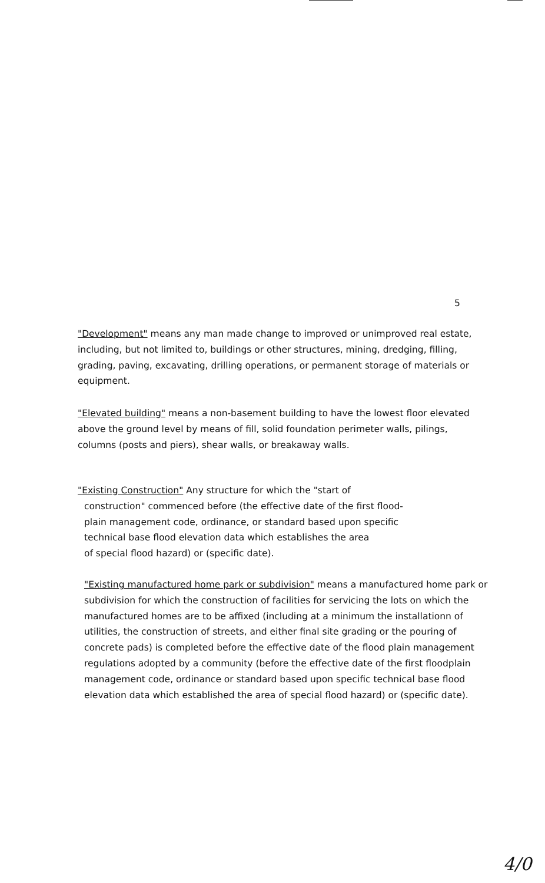5
"Development" means any man made change to improved or unimproved real estate, including, but not limited to, buildings or other structures, mining, dredging, filling, grading, paving, excavating, drilling operations, or permanent storage of materials or equipment.
"Elevated building" means a non-basement building to have the lowest floor elevated above the ground level by means of fill, solid foundation perimeter walls, pilings, columns (posts and piers), shear walls, or breakaway walls.
"Existing Construction" Any structure for which the "start of
construction" commenced before (the effective date of the first flood-
plain management code, ordinance, or standard based upon specific
technical base flood elevation data which establishes the area
of special flood hazard) or (specific date).
"Existing manufactured home park or subdivision" means a manufactured home park or subdivision for which the construction of facilities for servicing the lots on which the manufactured homes are to be affixed (including at a minimum the installationn of utilities, the construction of streets, and either final site grading or the pouring of concrete pads) is completed before the effective date of the flood plain management regulations adopted by a community (before the effective date of the first floodplain management code, ordinance or standard based upon specific technical base flood elevation data which established the area of special flood hazard) or (specific date).
4/0